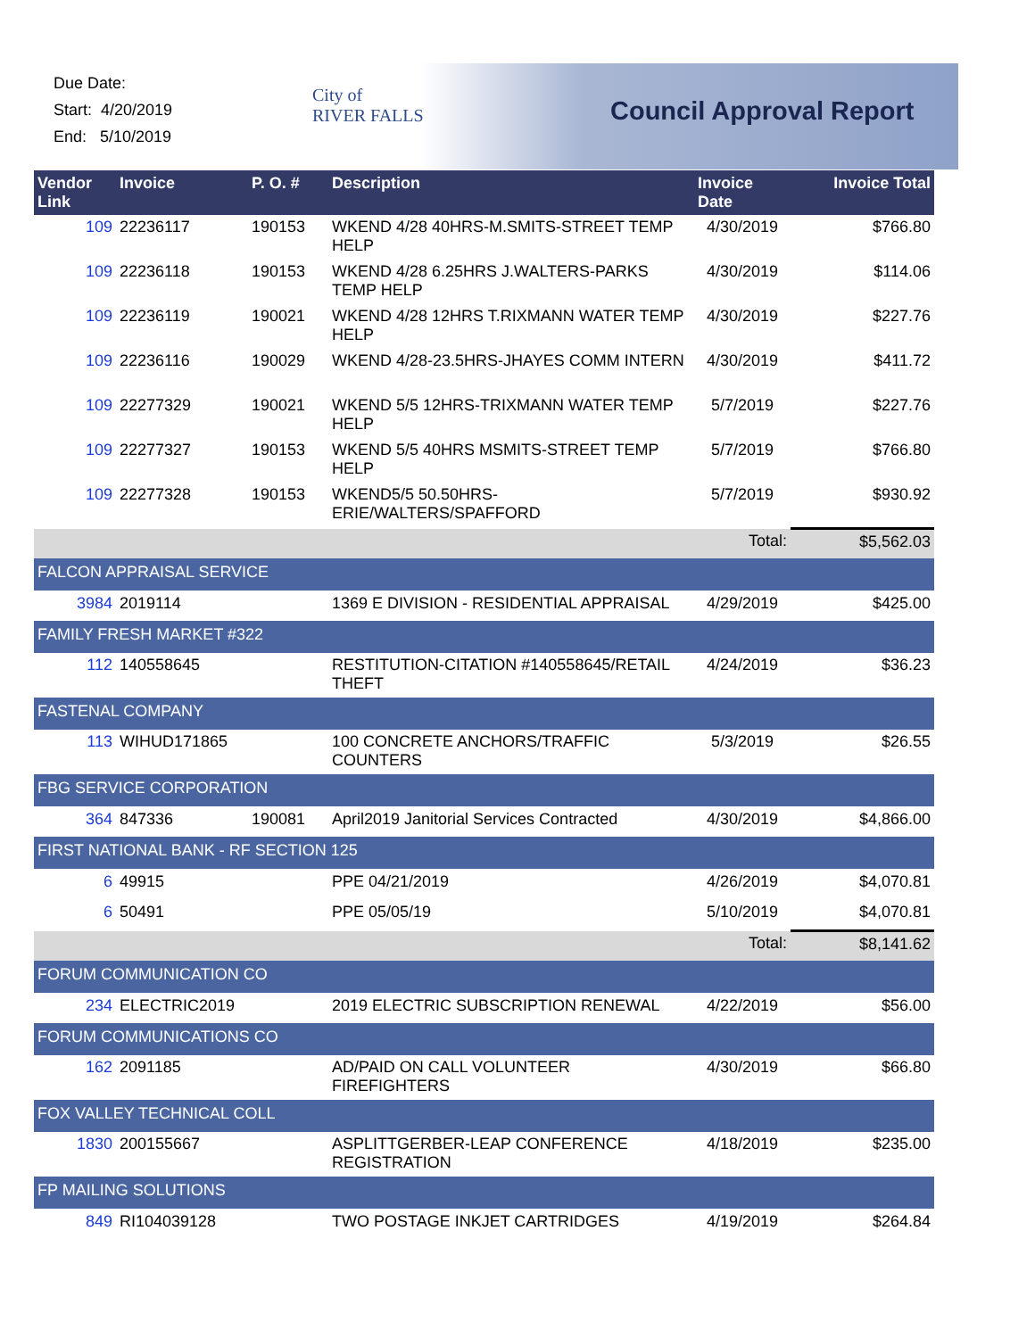Due Date:
Start: 4/20/2019
End: 5/10/2019
City of
RIVER FALLS
Council Approval Report
| Vendor Link | Invoice | P. O. # | Description | Invoice Date | Invoice Total |
| --- | --- | --- | --- | --- | --- |
| 109 | 22236117 | 190153 | WKEND 4/28 40HRS-M.SMITS-STREET TEMP HELP | 4/30/2019 | $766.80 |
| 109 | 22236118 | 190153 | WKEND 4/28 6.25HRS J.WALTERS-PARKS TEMP HELP | 4/30/2019 | $114.06 |
| 109 | 22236119 | 190021 | WKEND 4/28 12HRS T.RIXMANN WATER TEMP HELP | 4/30/2019 | $227.76 |
| 109 | 22236116 | 190029 | WKEND 4/28-23.5HRS-JHAYES COMM INTERN | 4/30/2019 | $411.72 |
| 109 | 22277329 | 190021 | WKEND 5/5 12HRS-TRIXMANN WATER TEMP HELP | 5/7/2019 | $227.76 |
| 109 | 22277327 | 190153 | WKEND 5/5 40HRS MSMITS-STREET TEMP HELP | 5/7/2019 | $766.80 |
| 109 | 22277328 | 190153 | WKEND5/5 50.50HRS-ERIE/WALTERS/SPAFFORD | 5/7/2019 | $930.92 |
| | | | | Total: | $5,562.03 |
| FALCON APPRAISAL SERVICE | | | | | |
| 3984 | 2019114 | | 1369 E DIVISION - RESIDENTIAL APPRAISAL | 4/29/2019 | $425.00 |
| FAMILY FRESH MARKET #322 | | | | | |
| 112 | 140558645 | | RESTITUTION-CITATION #140558645/RETAIL THEFT | 4/24/2019 | $36.23 |
| FASTENAL COMPANY | | | | | |
| 113 | WIHUD171865 | | 100 CONCRETE ANCHORS/TRAFFIC COUNTERS | 5/3/2019 | $26.55 |
| FBG SERVICE CORPORATION | | | | | |
| 364 | 847336 | 190081 | April2019 Janitorial Services Contracted | 4/30/2019 | $4,866.00 |
| FIRST NATIONAL BANK - RF SECTION 125 | | | | | |
| 6 | 49915 | | PPE 04/21/2019 | 4/26/2019 | $4,070.81 |
| 6 | 50491 | | PPE 05/05/19 | 5/10/2019 | $4,070.81 |
| | | | | Total: | $8,141.62 |
| FORUM COMMUNICATION CO | | | | | |
| 234 | ELECTRIC2019 | | 2019 ELECTRIC SUBSCRIPTION RENEWAL | 4/22/2019 | $56.00 |
| FORUM COMMUNICATIONS CO | | | | | |
| 162 | 2091185 | | AD/PAID ON CALL VOLUNTEER FIREFIGHTERS | 4/30/2019 | $66.80 |
| FOX VALLEY TECHNICAL COLL | | | | | |
| 1830 | 200155667 | | ASPLITTGERBER-LEAP CONFERENCE REGISTRATION | 4/18/2019 | $235.00 |
| FP MAILING SOLUTIONS | | | | | |
| 849 | RI104039128 | | TWO POSTAGE INKJET CARTRIDGES | 4/19/2019 | $264.84 |